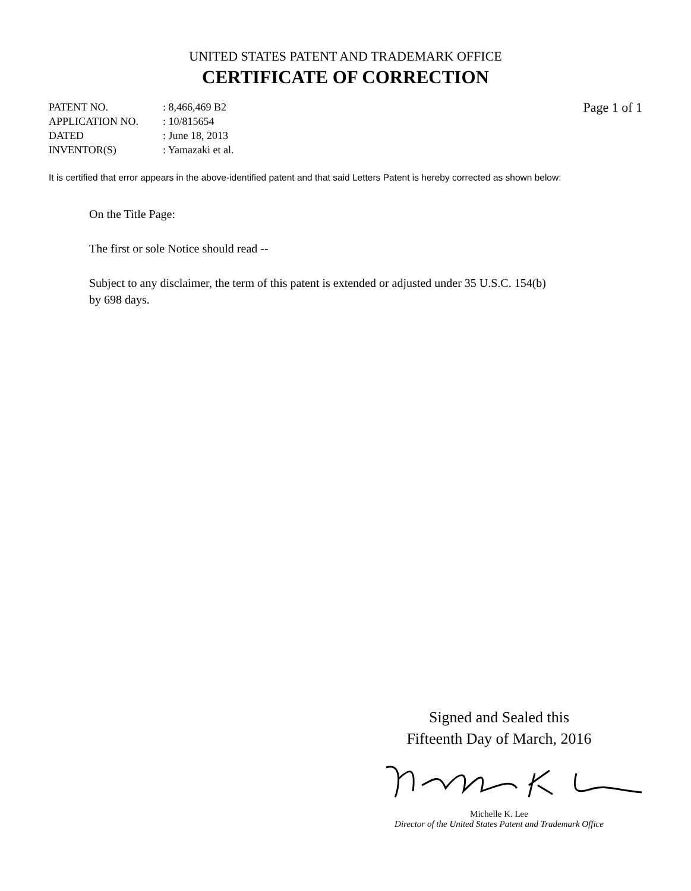UNITED STATES PATENT AND TRADEMARK OFFICE
CERTIFICATE OF CORRECTION
| PATENT NO. | : 8,466,469 B2 |
| APPLICATION NO. | : 10/815654 |
| DATED | : June 18, 2013 |
| INVENTOR(S) | : Yamazaki et al. |
Page 1 of 1
It is certified that error appears in the above-identified patent and that said Letters Patent is hereby corrected as shown below:
On the Title Page:
The first or sole Notice should read --
Subject to any disclaimer, the term of this patent is extended or adjusted under 35 U.S.C. 154(b)
by 698 days.
Signed and Sealed this
Fifteenth Day of March, 2016
Michelle K. Lee
Director of the United States Patent and Trademark Office